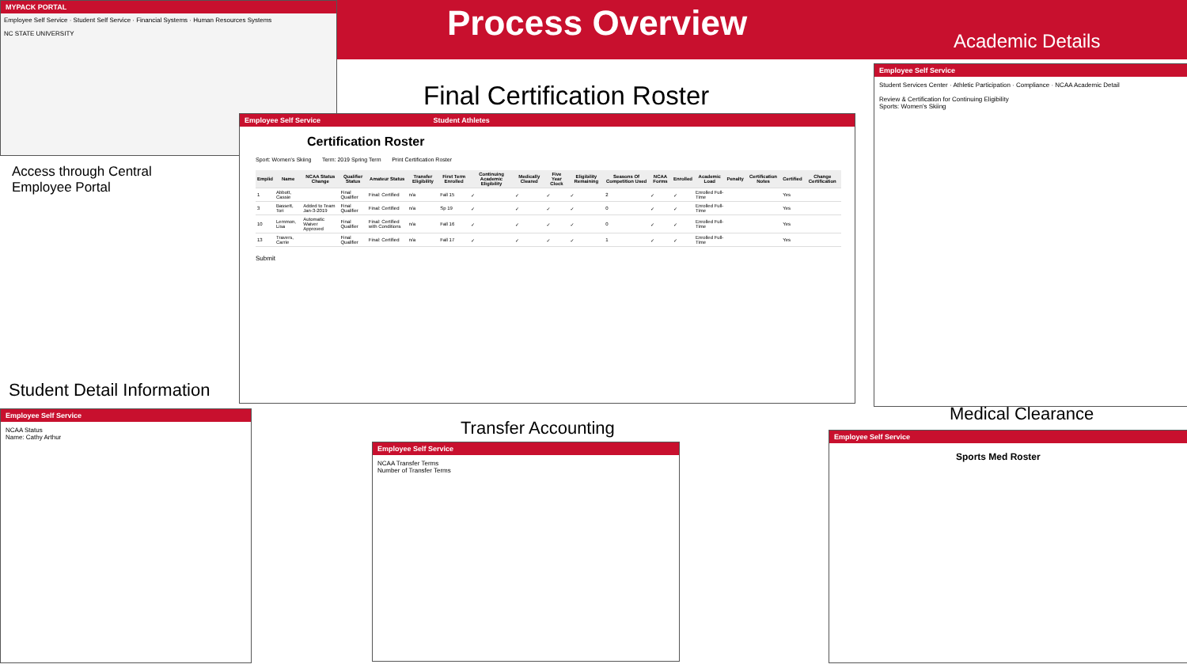Process Overview Academic Details
MYPACK PORTAL
Employee Self Service · Student Self Service · Financial Systems · Human Resources Systems
NC STATE UNIVERSITY
Access through Central
Employee Portal
Final Certification Roster
Employee Self Service Student Athletes
Certification Roster
Sport: Women's Skiing Term: 2019 Spring Term Print Certification Roster
| Emplid | Name | NCAA Status Change | Qualifier Status | Amateur Status | Transfer Eligibility | First Term Enrolled | Continuing Academic Eligibility | Medically Cleared | Five Year Clock | Eligibility Remaining | Seasons Of Competition Used | NCAA Forms | Enrolled | Academic Load | Penalty | Certification Notes | Certified | Change Certification |
| --- | --- | --- | --- | --- | --- | --- | --- | --- | --- | --- | --- | --- | --- | --- | --- | --- | --- | --- |
| 1 | Abbott, Cassie | | Final Qualifier | Final: Certified | n/a | Fall 15 | ✓ | ✓ | ✓ | ✓ | 2 | ✓ | ✓ | Enrolled Full-Time | | | Yes | |
| 3 | Bassett, Tori | Added to Team Jan-3-2019 | Final Qualifier | Final: Certified | n/a | Sp 19 | ✓ | ✓ | ✓ | ✓ | 0 | ✓ | ✓ | Enrolled Full-Time | | | Yes | |
| 10 | Lemmon, Lisa | Automatic Waiver Approved | Final Qualifier | Final: Certified with Conditions | n/a | Fall 16 | ✓ | ✓ | ✓ | ✓ | 0 | ✓ | ✓ | Enrolled Full-Time | | | Yes | |
| 13 | Travers, Carrie | | Final Qualifier | Final: Certified | n/a | Fall 17 | ✓ | ✓ | ✓ | ✓ | 1 | ✓ | ✓ | Enrolled Full-Time | | | Yes | |
Submit
Employee Self Service
Student Services Center · Athletic Participation · Compliance · NCAA Academic Detail
Review & Certification for Continuing Eligibility
Sports: Women's Skiing
Medical Clearance
Student Detail Information
Employee Self Service
NCAA Status
Name: Cathy Arthur
Transfer Accounting
Employee Self Service
NCAA Transfer Terms
Number of Transfer Terms
Employee Self Service
Sports Med Roster